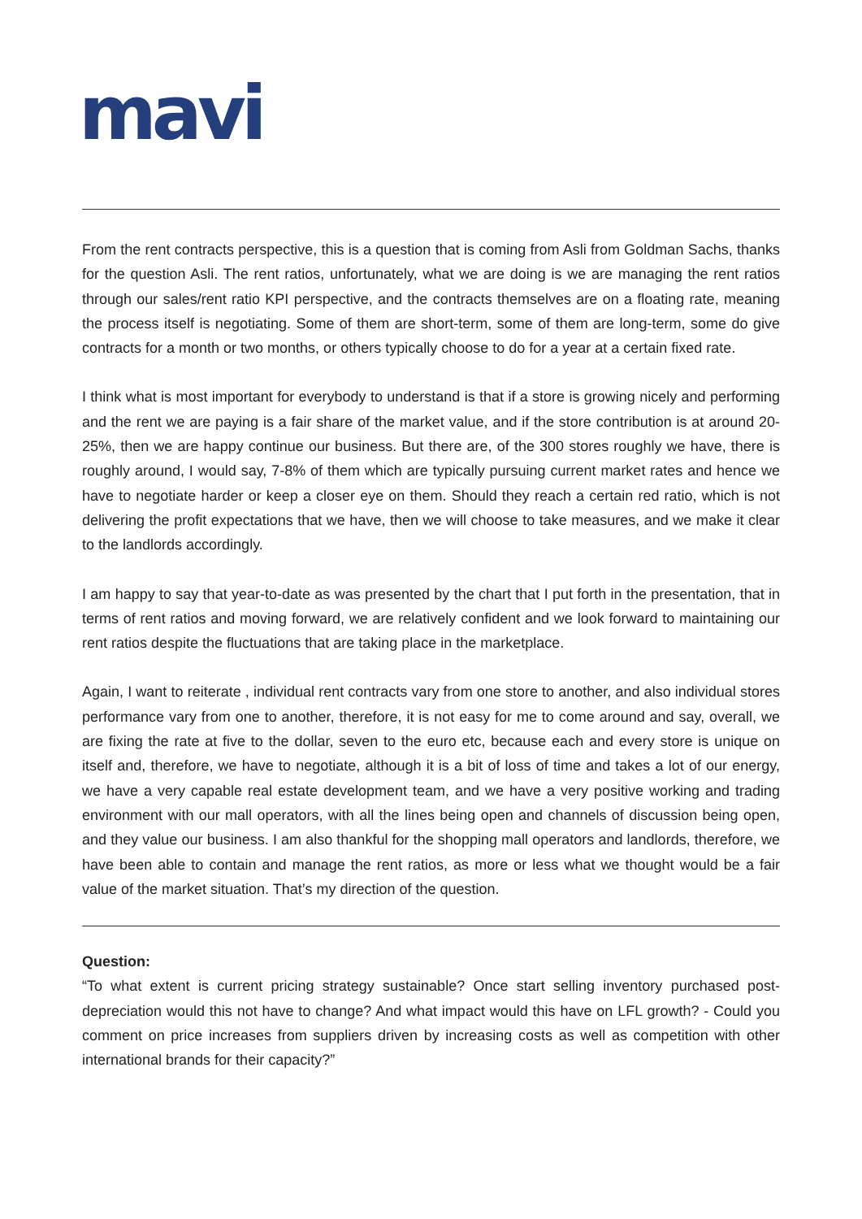mavi
From the rent contracts perspective, this is a question that is coming from Asli from Goldman Sachs, thanks for the question Asli. The rent ratios, unfortunately, what we are doing is we are managing the rent ratios through our sales/rent ratio KPI perspective, and the contracts themselves are on a floating rate, meaning the process itself is negotiating. Some of them are short-term, some of them are long-term, some do give contracts for a month or two months, or others typically choose to do for a year at a certain fixed rate.
I think what is most important for everybody to understand is that if a store is growing nicely and performing and the rent we are paying is a fair share of the market value, and if the store contribution is at around 20-25%, then we are happy continue our business. But there are, of the 300 stores roughly we have, there is roughly around, I would say, 7-8% of them which are typically pursuing current market rates and hence we have to negotiate harder or keep a closer eye on them. Should they reach a certain red ratio, which is not delivering the profit expectations that we have, then we will choose to take measures, and we make it clear to the landlords accordingly.
I am happy to say that year-to-date as was presented by the chart that I put forth in the presentation, that in terms of rent ratios and moving forward, we are relatively confident and we look forward to maintaining our rent ratios despite the fluctuations that are taking place in the marketplace.
Again, I want to reiterate , individual rent contracts vary from one store to another, and also individual stores performance vary from one to another, therefore, it is not easy for me to come around and say, overall, we are fixing the rate at five to the dollar, seven to the euro etc, because each and every store is unique on itself and, therefore, we have to negotiate, although it is a bit of loss of time and takes a lot of our energy, we have a very capable real estate development team, and we have a very positive working and trading environment with our mall operators, with all the lines being open and channels of discussion being open, and they value our business. I am also thankful for the shopping mall operators and landlords, therefore, we have been able to contain and manage the rent ratios, as more or less what we thought would be a fair value of the market situation. That’s my direction of the question.
Question:
“To what extent is current pricing strategy sustainable? Once start selling inventory purchased post-depreciation would this not have to change? And what impact would this have on LFL growth? - Could you comment on price increases from suppliers driven by increasing costs as well as competition with other international brands for their capacity?”